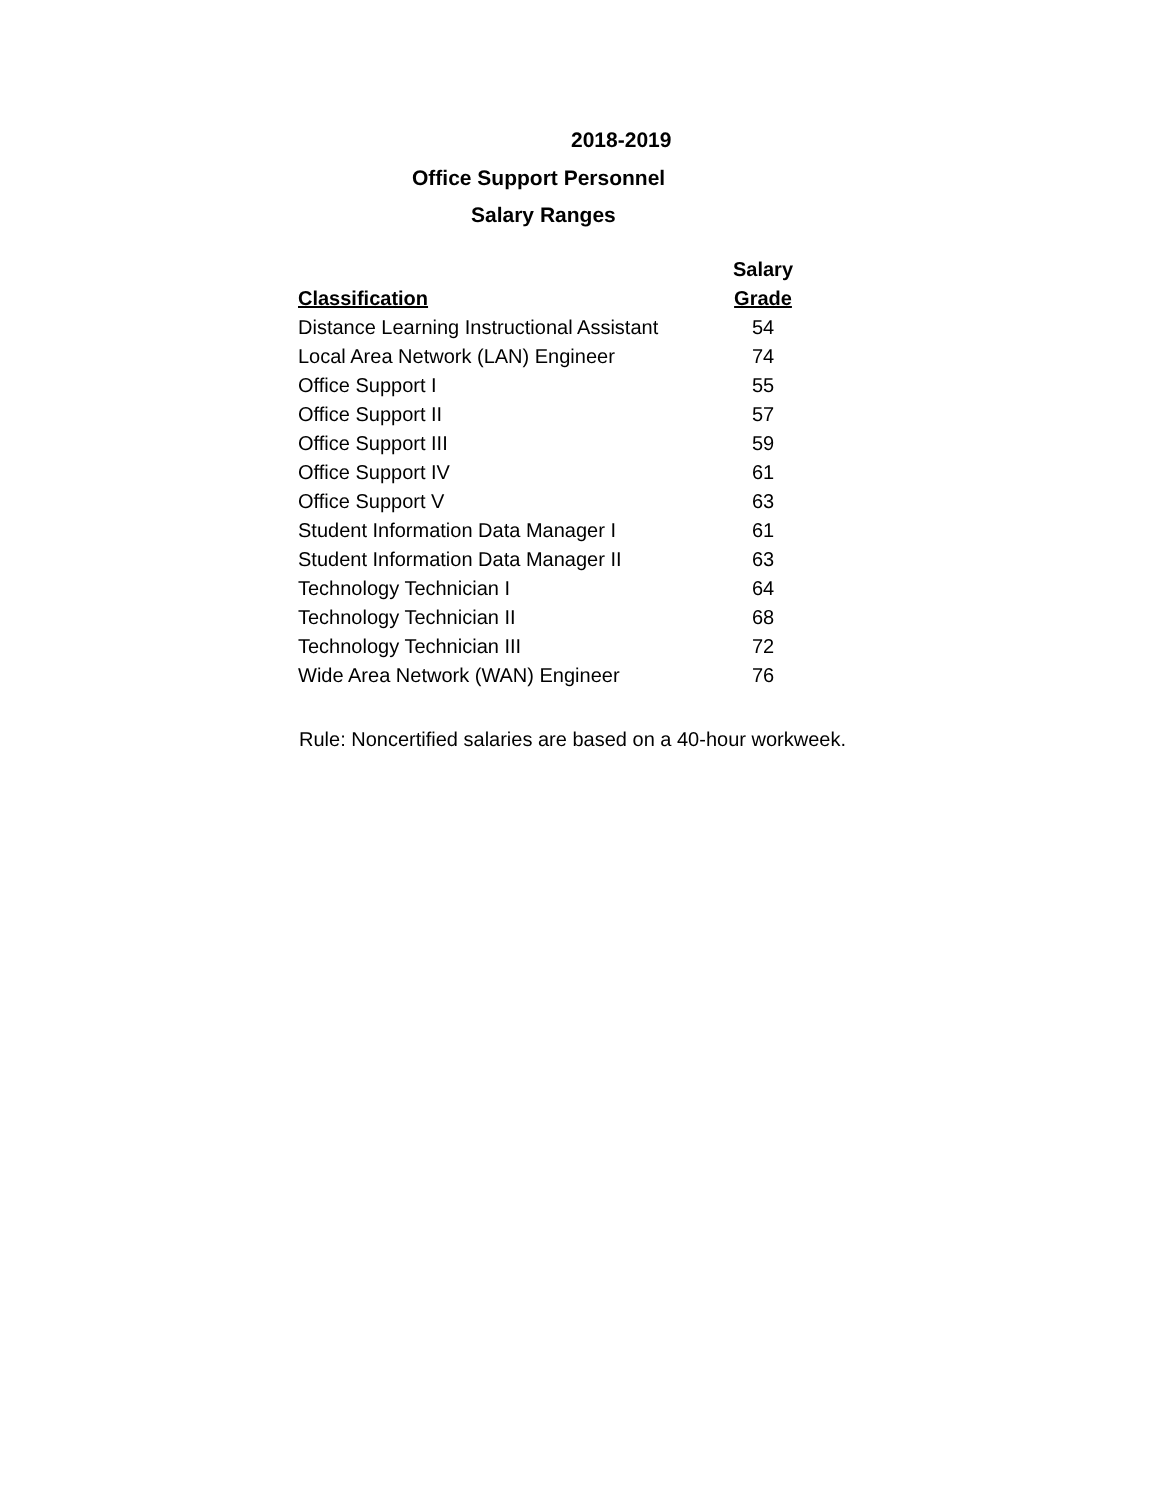2018-2019
Office Support Personnel
Salary Ranges
| | Salary |
| Classification | Grade |
| Distance Learning Instructional Assistant | 54 |
| Local Area Network (LAN) Engineer | 74 |
| Office Support I | 55 |
| Office Support II | 57 |
| Office Support III | 59 |
| Office Support IV | 61 |
| Office Support V | 63 |
| Student Information Data Manager I | 61 |
| Student Information Data Manager II | 63 |
| Technology Technician I | 64 |
| Technology Technician II | 68 |
| Technology Technician III | 72 |
| Wide Area Network (WAN) Engineer | 76 |
Rule: Noncertified salaries are based on a 40-hour workweek.